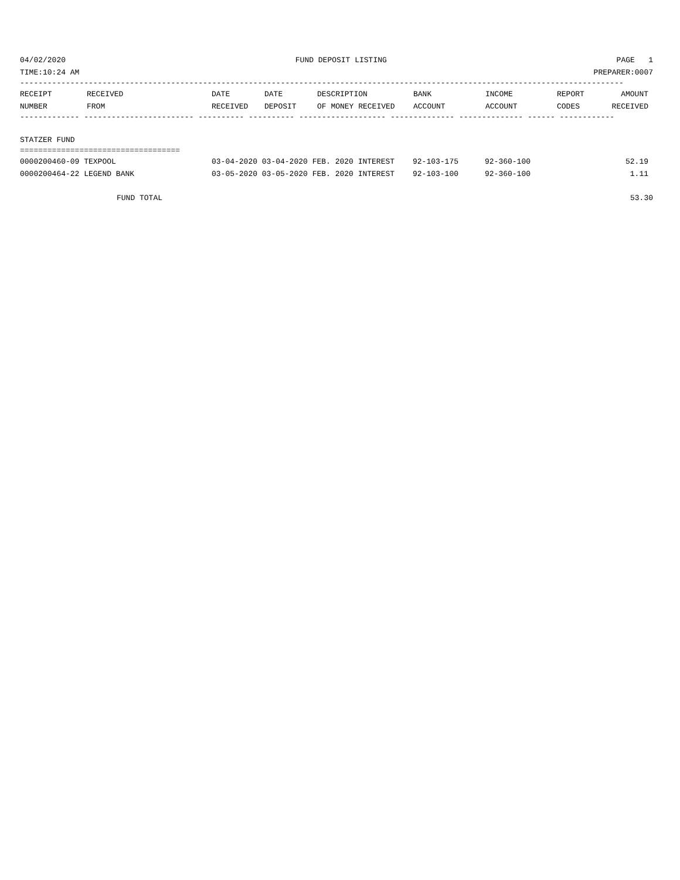04/02/2020 FUND DEPOSIT LISTING PAGE 1
TIME:10:24 AM PREPARER:0007
------------------------------------------------------------------------------------------------------------------------------------
| RECEIPT NUMBER | RECEIVED FROM | DATE RECEIVED | DATE DEPOSIT | DESCRIPTION OF MONEY RECEIVED | BANK ACCOUNT | INCOME ACCOUNT | REPORT CODES | AMOUNT RECEIVED |
| --- | --- | --- | --- | --- | --- | --- | --- | --- |
------------- ------------------------ ---------- ---------- ------------------- -------------- -------------- ------ ------------
STATZER FUND
===================================
| 0000200460-09 TEXPOOL | 03-04-2020 03-04-2020 FEB. 2020 INTEREST | 92-103-175 | 92-360-100 | 52.19 |
| 0000200464-22 LEGEND BANK | 03-05-2020 03-05-2020 FEB. 2020 INTEREST | 92-103-100 | 92-360-100 | 1.11 |
FUND TOTAL 53.30